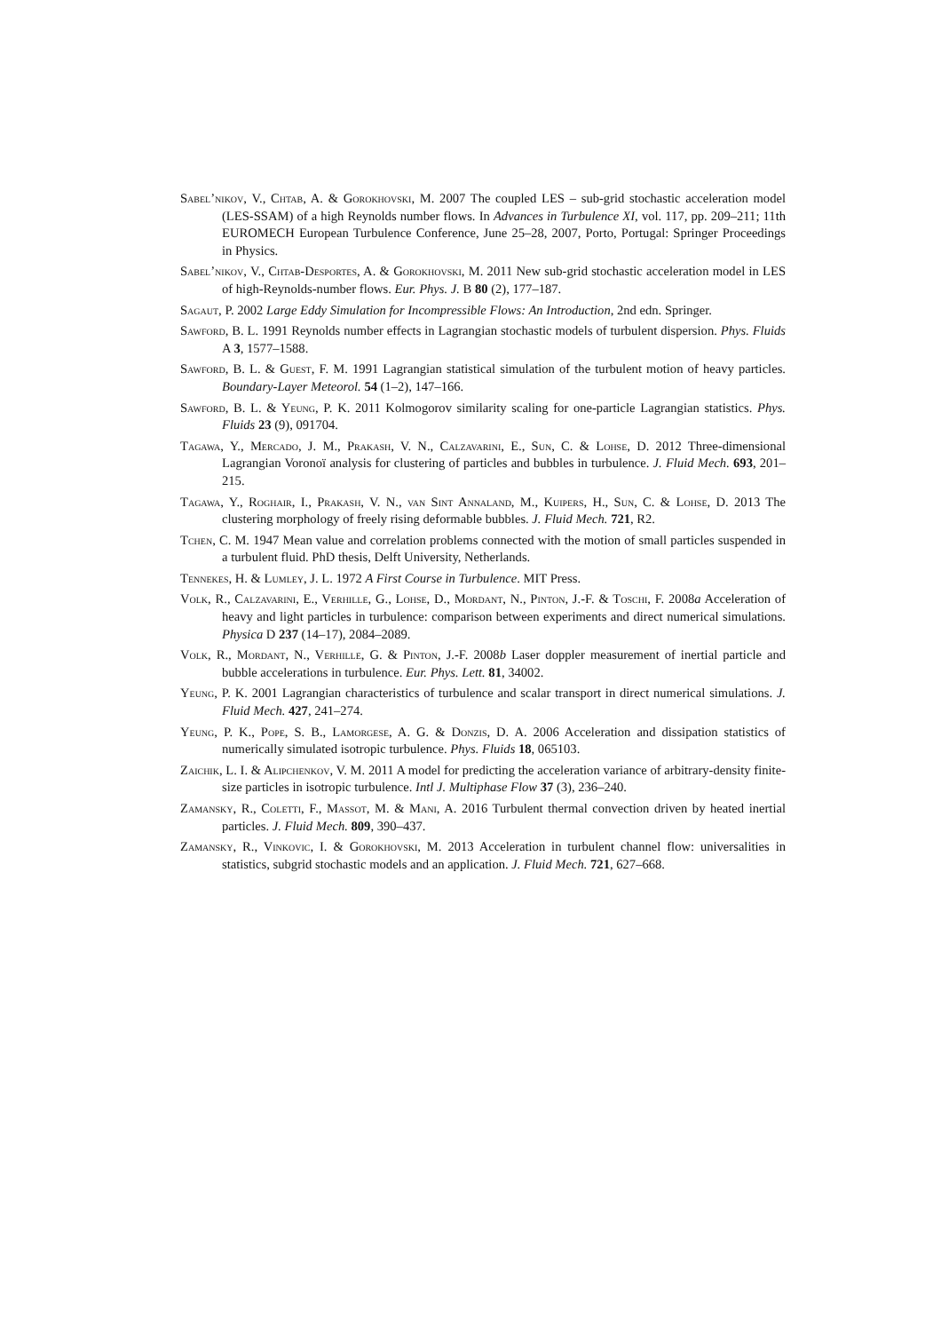Sabel’nikov, V., Chtab, A. & Gorokhovski, M. 2007 The coupled LES – sub-grid stochastic acceleration model (LES-SSAM) of a high Reynolds number flows. In Advances in Turbulence XI, vol. 117, pp. 209–211; 11th EUROMECH European Turbulence Conference, June 25–28, 2007, Porto, Portugal: Springer Proceedings in Physics.
Sabel’nikov, V., Chtab-Desportes, A. & Gorokhovski, M. 2011 New sub-grid stochastic acceleration model in LES of high-Reynolds-number flows. Eur. Phys. J. B 80 (2), 177–187.
Sagaut, P. 2002 Large Eddy Simulation for Incompressible Flows: An Introduction, 2nd edn. Springer.
Sawford, B. L. 1991 Reynolds number effects in Lagrangian stochastic models of turbulent dispersion. Phys. Fluids A 3, 1577–1588.
Sawford, B. L. & Guest, F. M. 1991 Lagrangian statistical simulation of the turbulent motion of heavy particles. Boundary-Layer Meteorol. 54 (1–2), 147–166.
Sawford, B. L. & Yeung, P. K. 2011 Kolmogorov similarity scaling for one-particle Lagrangian statistics. Phys. Fluids 23 (9), 091704.
Tagawa, Y., Mercado, J. M., Prakash, V. N., Calzavarini, E., Sun, C. & Lohse, D. 2012 Three-dimensional Lagrangian Voronoï analysis for clustering of particles and bubbles in turbulence. J. Fluid Mech. 693, 201–215.
Tagawa, Y., Roghair, I., Prakash, V. N., van Sint Annaland, M., Kuipers, H., Sun, C. & Lohse, D. 2013 The clustering morphology of freely rising deformable bubbles. J. Fluid Mech. 721, R2.
Tchen, C. M. 1947 Mean value and correlation problems connected with the motion of small particles suspended in a turbulent fluid. PhD thesis, Delft University, Netherlands.
Tennekes, H. & Lumley, J. L. 1972 A First Course in Turbulence. MIT Press.
Volk, R., Calzavarini, E., Verhille, G., Lohse, D., Mordant, N., Pinton, J.-F. & Toschi, F. 2008a Acceleration of heavy and light particles in turbulence: comparison between experiments and direct numerical simulations. Physica D 237 (14–17), 2084–2089.
Volk, R., Mordant, N., Verhille, G. & Pinton, J.-F. 2008b Laser doppler measurement of inertial particle and bubble accelerations in turbulence. Eur. Phys. Lett. 81, 34002.
Yeung, P. K. 2001 Lagrangian characteristics of turbulence and scalar transport in direct numerical simulations. J. Fluid Mech. 427, 241–274.
Yeung, P. K., Pope, S. B., Lamorgese, A. G. & Donzis, D. A. 2006 Acceleration and dissipation statistics of numerically simulated isotropic turbulence. Phys. Fluids 18, 065103.
Zaichik, L. I. & Alipchenkov, V. M. 2011 A model for predicting the acceleration variance of arbitrary-density finite-size particles in isotropic turbulence. Intl J. Multiphase Flow 37 (3), 236–240.
Zamansky, R., Coletti, F., Massot, M. & Mani, A. 2016 Turbulent thermal convection driven by heated inertial particles. J. Fluid Mech. 809, 390–437.
Zamansky, R., Vinkovic, I. & Gorokhovski, M. 2013 Acceleration in turbulent channel flow: universalities in statistics, subgrid stochastic models and an application. J. Fluid Mech. 721, 627–668.